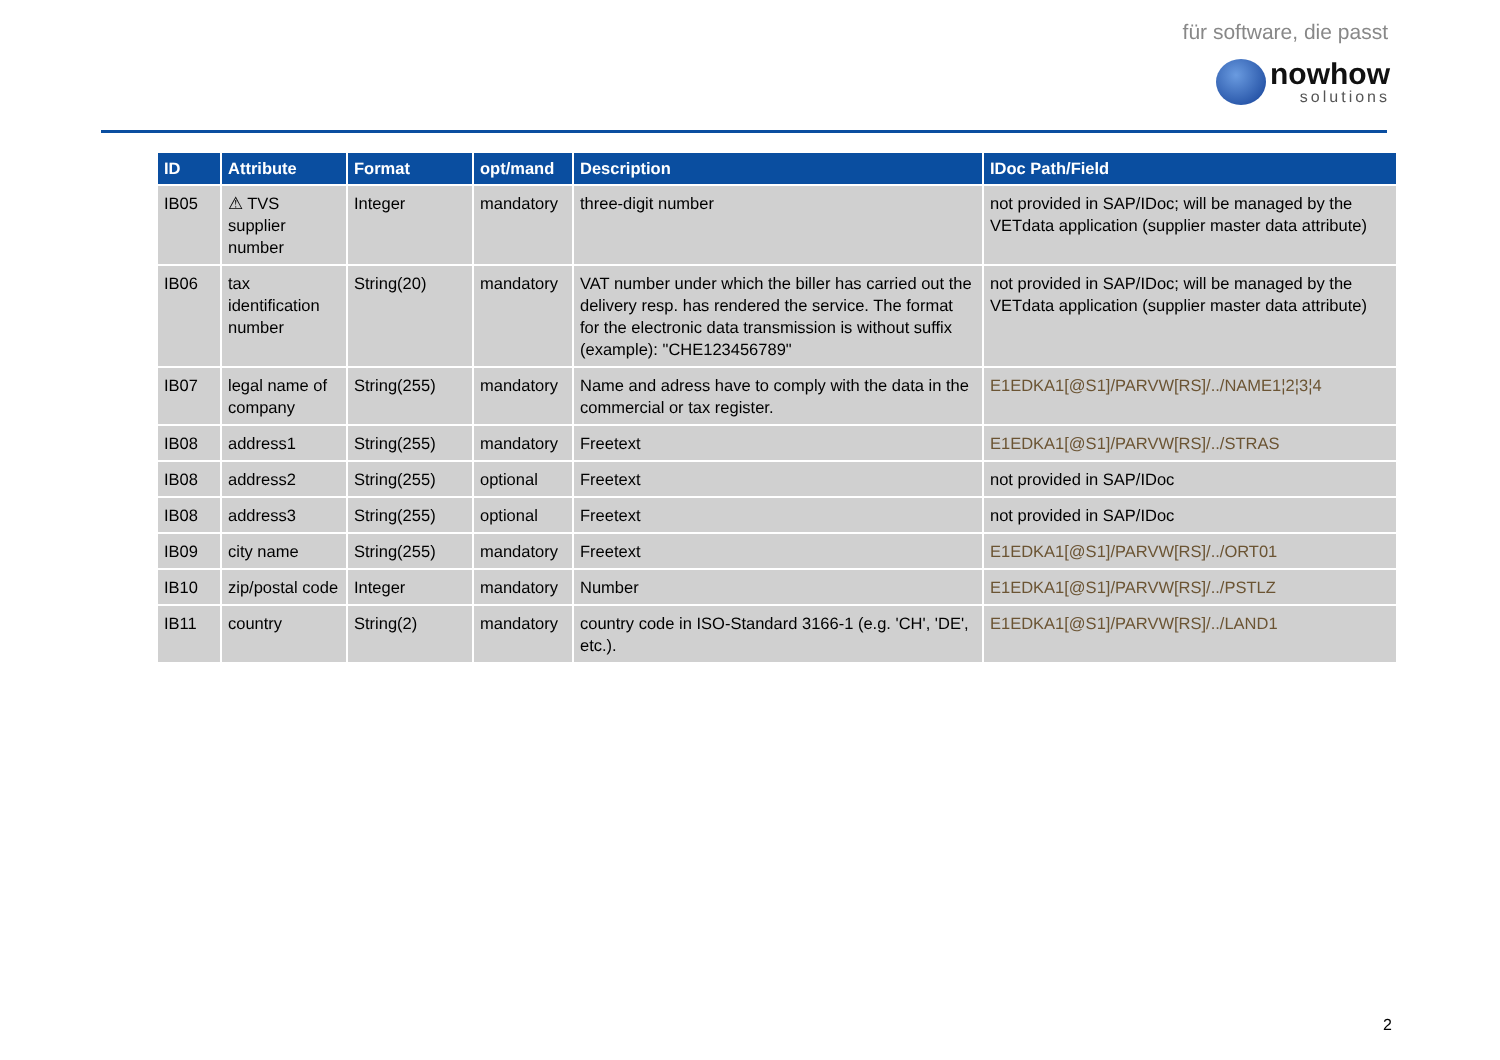für software, die passt
nowhow
solutions
| ID | Attribute | Format | opt/mand | Description | IDoc Path/Field |
| --- | --- | --- | --- | --- | --- |
| IB05 | ⚠ TVS supplier number | Integer | mandatory | three-digit number | not provided in SAP/IDoc; will be managed by the VETdata application (supplier master data attribute) |
| IB06 | tax identification number | String(20) | mandatory | VAT number under which the biller has carried out the delivery resp. has rendered the service. The format for the electronic data transmission is without suffix (example): "CHE123456789" | not provided in SAP/IDoc; will be managed by the VETdata application (supplier master data attribute) |
| IB07 | legal name of company | String(255) | mandatory | Name and adress have to comply with the data in the commercial or tax register. | E1EDKA1[@S1]/PARVW[RS]/../NAME1¦2¦3¦4 |
| IB08 | address1 | String(255) | mandatory | Freetext | E1EDKA1[@S1]/PARVW[RS]/../STRAS |
| IB08 | address2 | String(255) | optional | Freetext | not provided in SAP/IDoc |
| IB08 | address3 | String(255) | optional | Freetext | not provided in SAP/IDoc |
| IB09 | city name | String(255) | mandatory | Freetext | E1EDKA1[@S1]/PARVW[RS]/../ORT01 |
| IB10 | zip/postal code | Integer | mandatory | Number | E1EDKA1[@S1]/PARVW[RS]/../PSTLZ |
| IB11 | country | String(2) | mandatory | country code in ISO-Standard 3166-1 (e.g. 'CH', 'DE', etc.). | E1EDKA1[@S1]/PARVW[RS]/../LAND1 |
2